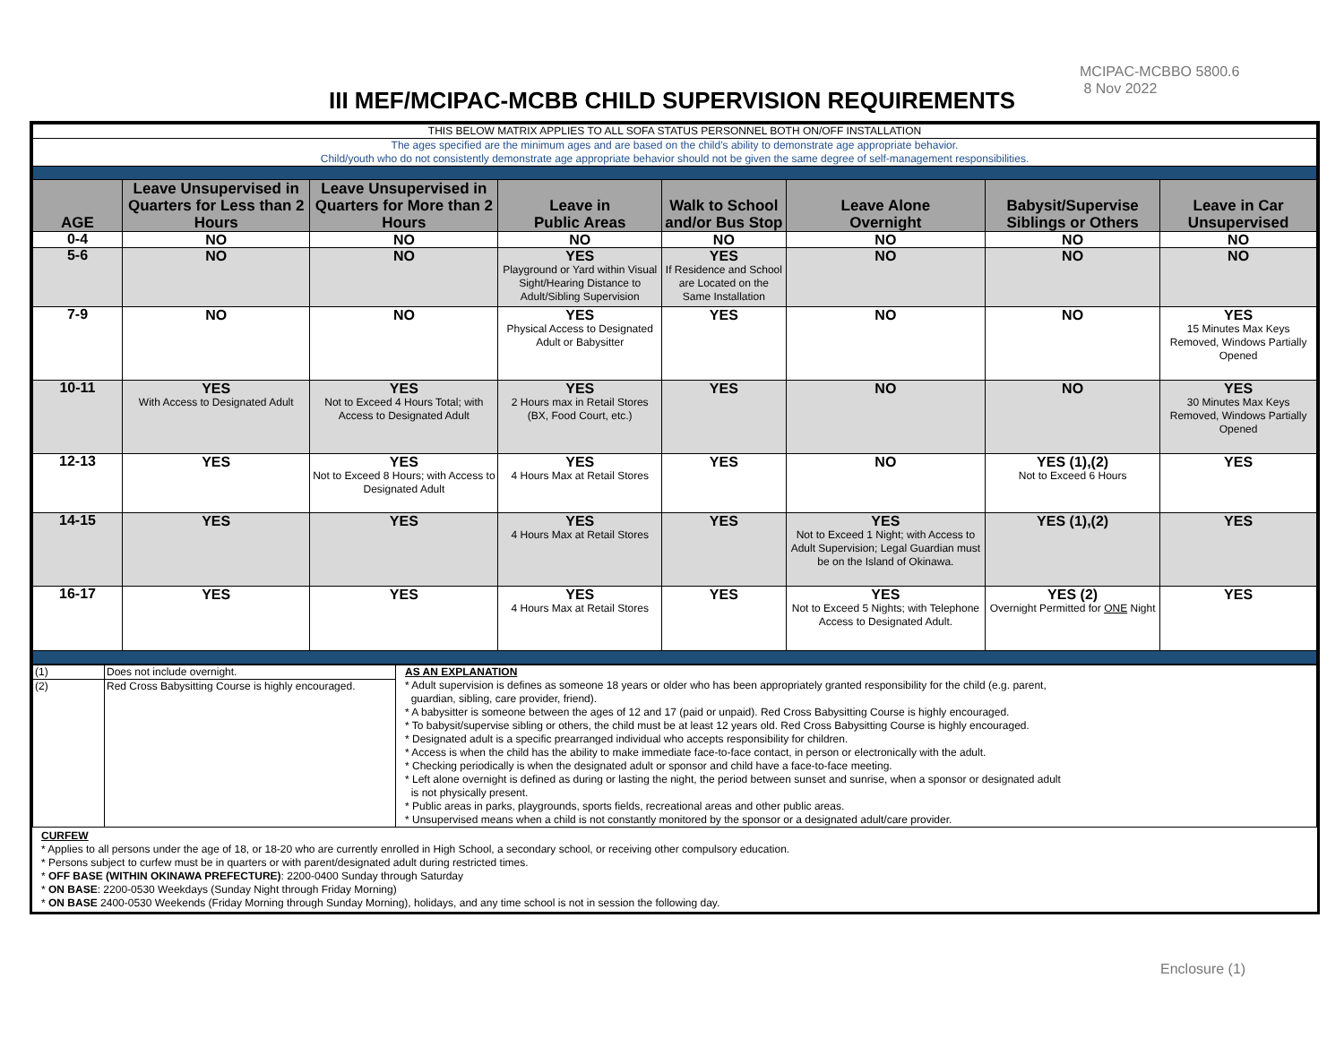MCIPAC-MCBBO 5800.6
8 Nov 2022
III MEF/MCIPAC-MCBB CHILD SUPERVISION REQUIREMENTS
| THIS BELOW MATRIX APPLIES TO ALL SOFA STATUS PERSONNEL BOTH ON/OFF INSTALLATION | | | | | | | |
| The ages specified are the minimum ages and are based on the child’s ability to demonstrate age appropriate behavior. Child/youth who do not consistently demonstrate age appropriate behavior should not be given the same degree of self-management responsibilities. | | | | | | | |
| AGE | Leave Unsupervised in Quarters for Less than 2 Hours | Leave Unsupervised in Quarters for More than 2 Hours | Leave in Public Areas | Walk to School and/or Bus Stop | Leave Alone Overnight | Babysit/Supervise Siblings or Others | Leave in Car Unsupervised |
| 0-4 | NO | NO | NO | NO | NO | NO | NO |
| 5-6 | NO | NO | YES Playground or Yard within Visual Sight/Hearing Distance to Adult/Sibling Supervision | YES If Residence and School are Located on the Same Installation | NO | NO | NO |
| 7-9 | NO | NO | YES Physical Access to Designated Adult or Babysitter | YES | NO | NO | YES 15 Minutes Max Keys Removed, Windows Partially Opened |
| 10-11 | YES With Access to Designated Adult | YES Not to Exceed 4 Hours Total; with Access to Designated Adult | YES 2 Hours max in Retail Stores (BX, Food Court, etc.) | YES | NO | NO | YES 30 Minutes Max Keys Removed, Windows Partially Opened |
| 12-13 | YES | YES Not to Exceed 8 Hours; with Access to Designated Adult | YES 4 Hours Max at Retail Stores | YES | NO | YES (1),(2) Not to Exceed 6 Hours | YES |
| 14-15 | YES | YES | YES 4 Hours Max at Retail Stores | YES | YES Not to Exceed 1 Night; with Access to Adult Supervision; Legal Guardian must be on the Island of Okinawa. | YES (1),(2) | YES |
| 16-17 | YES | YES | YES 4 Hours Max at Retail Stores | YES | YES Not to Exceed 5 Nights; with Telephone Access to Designated Adult. | YES (2) Overnight Permitted for ONE Night | YES |
| (1) | Does not include overnight. | AS AN EXPLANATION * Adult supervision is defines as someone 18 years or older who has been appropriately granted responsibility for the child (e.g. parent, guardian, sibling, care provider, friend). * A babysitter is someone between the ages of 12 and 17 (paid or unpaid). Red Cross Babysitting Course is highly encouraged. * To babysit/supervise sibling or others, the child must be at least 12 years old. Red Cross Babysitting Course is highly encouraged. * Designated adult is a specific prearranged individual who accepts responsibility for children. * Access is when the child has the ability to make immediate face-to-face contact, in person or electronically with the adult. * Checking periodically is when the designated adult or sponsor and child have a face-to-face meeting. * Left alone overnight is defined as during or lasting the night, the period between sunset and sunrise, when a sponsor or designated adult is not physically present. * Public areas in parks, playgrounds, sports fields, recreational areas and other public areas. * Unsupervised means when a child is not constantly monitored by the sponsor or a designated adult/care provider. |
| (2) | Red Cross Babysitting Course is highly encouraged. | |
CURFEW
* Applies to all persons under the age of 18, or 18-20 who are currently enrolled in High School, a secondary school, or receiving other compulsory education.
* Persons subject to curfew must be in quarters or with parent/designated adult during restricted times.
* OFF BASE (WITHIN OKINAWA PREFECTURE): 2200-0400 Sunday through Saturday
* ON BASE: 2200-0530 Weekdays (Sunday Night through Friday Morning)
* ON BASE 2400-0530 Weekends (Friday Morning through Sunday Morning), holidays, and any time school is not in session the following day.
Enclosure (1)